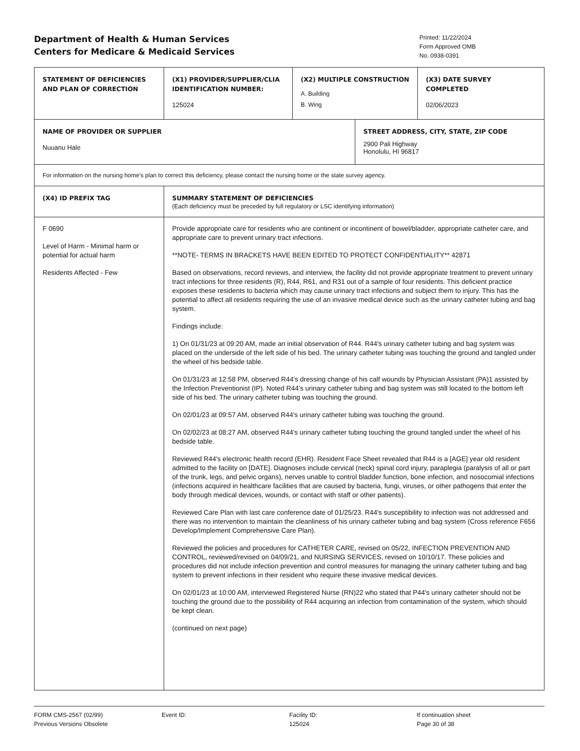Department of Health & Human Services
Centers for Medicare & Medicaid Services
Printed: 11/22/2024
Form Approved OMB
No. 0938-0391
| STATEMENT OF DEFICIENCIES AND PLAN OF CORRECTION | (X1) PROVIDER/SUPPLIER/CLIA IDENTIFICATION NUMBER: 125024 | (X2) MULTIPLE CONSTRUCTION A. Building B. Wing | | (X3) DATE SURVEY COMPLETED 02/06/2023 |
| NAME OF PROVIDER OR SUPPLIER Nuuanu Hale | | | STREET ADDRESS, CITY, STATE, ZIP CODE 2900 Pali Highway Honolulu, HI 96817 | |
| For information on the nursing home's plan to correct this deficiency, please contact the nursing home or the state survey agency. | | | | |
| (X4) ID PREFIX TAG | SUMMARY STATEMENT OF DEFICIENCIES (Each deficiency must be preceded by full regulatory or LSC identifying information) | | | |
| F 0690 Level of Harm - Minimal harm or potential for actual harm Residents Affected - Few | Provide appropriate care for residents who are continent or incontinent of bowel/bladder, appropriate catheter care, and appropriate care to prevent urinary tract infections. **NOTE- TERMS IN BRACKETS HAVE BEEN EDITED TO PROTECT CONFIDENTIALITY** 42871 Based on observations, record reviews, and interview, the facility did not provide appropriate treatment to prevent urinary tract infections for three residents (R), R44, R61, and R31 out of a sample of four residents. This deficient practice exposes these residents to bacteria which may cause urinary tract infections and subject them to injury. This has the potential to affect all residents requiring the use of an invasive medical device such as the urinary catheter tubing and bag system. Findings include: 1) On 01/31/23 at 09:20 AM, made an initial observation of R44. R44's urinary catheter tubing and bag system was placed on the underside of the left side of his bed. The urinary catheter tubing was touching the ground and tangled under the wheel of his bedside table. On 01/31/23 at 12:58 PM, observed R44's dressing change of his calf wounds by Physician Assistant (PA)1 assisted by the Infection Preventionist (IP). Noted R44's urinary catheter tubing and bag system was still located to the bottom left side of his bed. The urinary catheter tubing was touching the ground. On 02/01/23 at 09:57 AM, observed R44's urinary catheter tubing was touching the ground. On 02/02/23 at 08:27 AM, observed R44's urinary catheter tubing touching the ground tangled under the wheel of his bedside table. Reviewed R44's electronic health record (EHR). Resident Face Sheet revealed that R44 is a [AGE] year old resident admitted to the facility on [DATE]. Diagnoses include cervical (neck) spinal cord injury, paraplegia (paralysis of all or part of the trunk, legs, and pelvic organs), nerves unable to control bladder function, bone infection, and nosocomial infections (infections acquired in healthcare facilities that are caused by bacteria, fungi, viruses, or other pathogens that enter the body through medical devices, wounds, or contact with staff or other patients). Reviewed Care Plan with last care conference date of 01/25/23. R44's susceptibility to infection was not addressed and there was no intervention to maintain the cleanliness of his urinary catheter tubing and bag system (Cross reference F656 Develop/Implement Comprehensive Care Plan). Reviewed the policies and procedures for CATHETER CARE, revised on 05/22, INFECTION PREVENTION AND CONTROL, reviewed/revised on 04/09/21, and NURSING SERVICES, revised on 10/10/17. These policies and procedures did not include infection prevention and control measures for managing the urinary catheter tubing and bag system to prevent infections in their resident who require these invasive medical devices. On 02/01/23 at 10:00 AM, interviewed Registered Nurse (RN)22 who stated that P44's urinary catheter should not be touching the ground due to the possibility of R44 acquiring an infection from contamination of the system, which should be kept clean. (continued on next page) | | | |
FORM CMS-2567 (02/99)
Previous Versions Obsolete
Event ID: Facility ID:
125024
If continuation sheet
Page 30 of 38